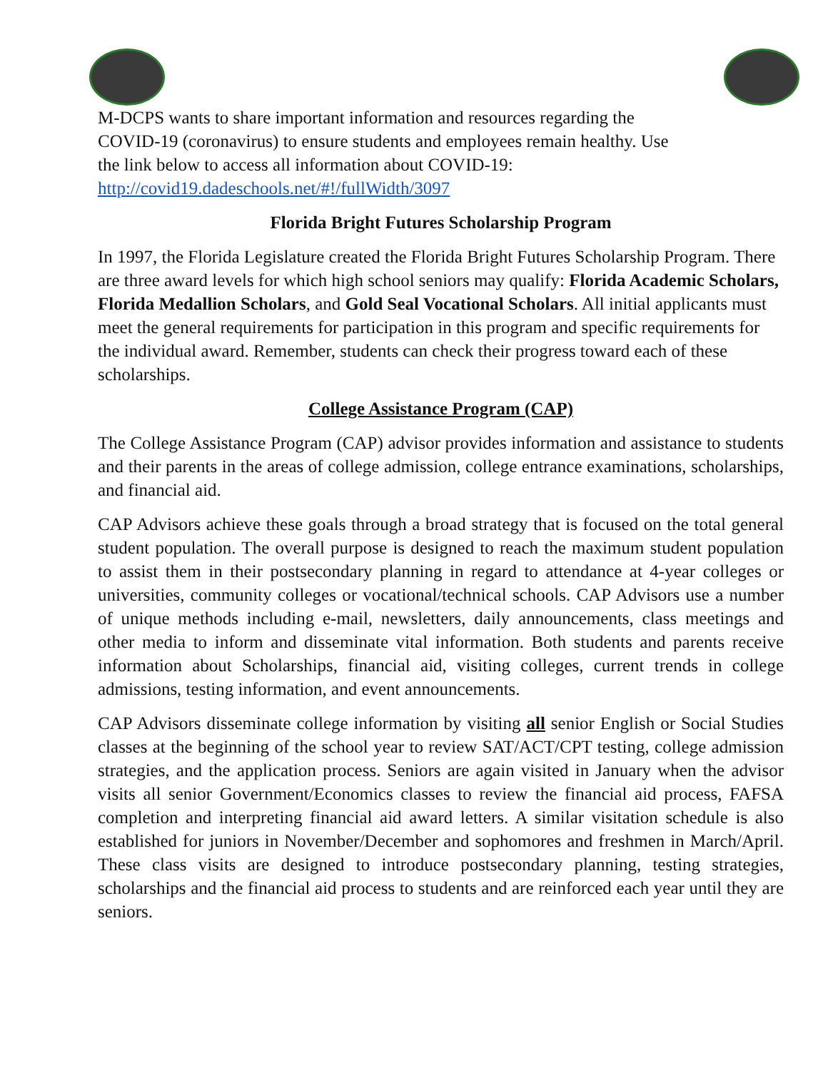M-DCPS wants to share important information and resources regarding the
COVID-19 (coronavirus) to ensure students and employees remain healthy. Use
the link below to access all information about COVID-19:
http://covid19.dadeschools.net/#!/fullWidth/3097
Florida Bright Futures Scholarship Program
In 1997, the Florida Legislature created the Florida Bright Futures Scholarship Program. There are three award levels for which high school seniors may qualify: Florida Academic Scholars, Florida Medallion Scholars, and Gold Seal Vocational Scholars. All initial applicants must meet the general requirements for participation in this program and specific requirements for the individual award. Remember, students can check their progress toward each of these scholarships.
College Assistance Program (CAP)
The College Assistance Program (CAP) advisor provides information and assistance to students and their parents in the areas of college admission, college entrance examinations, scholarships, and financial aid.
CAP Advisors achieve these goals through a broad strategy that is focused on the total general student population. The overall purpose is designed to reach the maximum student population to assist them in their postsecondary planning in regard to attendance at 4-year colleges or universities, community colleges or vocational/technical schools. CAP Advisors use a number of unique methods including e-mail, newsletters, daily announcements, class meetings and other media to inform and disseminate vital information. Both students and parents receive information about Scholarships, financial aid, visiting colleges, current trends in college admissions, testing information, and event announcements.
CAP Advisors disseminate college information by visiting all senior English or Social Studies classes at the beginning of the school year to review SAT/ACT/CPT testing, college admission strategies, and the application process. Seniors are again visited in January when the advisor visits all senior Government/Economics classes to review the financial aid process, FAFSA completion and interpreting financial aid award letters. A similar visitation schedule is also established for juniors in November/December and sophomores and freshmen in March/April. These class visits are designed to introduce postsecondary planning, testing strategies, scholarships and the financial aid process to students and are reinforced each year until they are seniors.